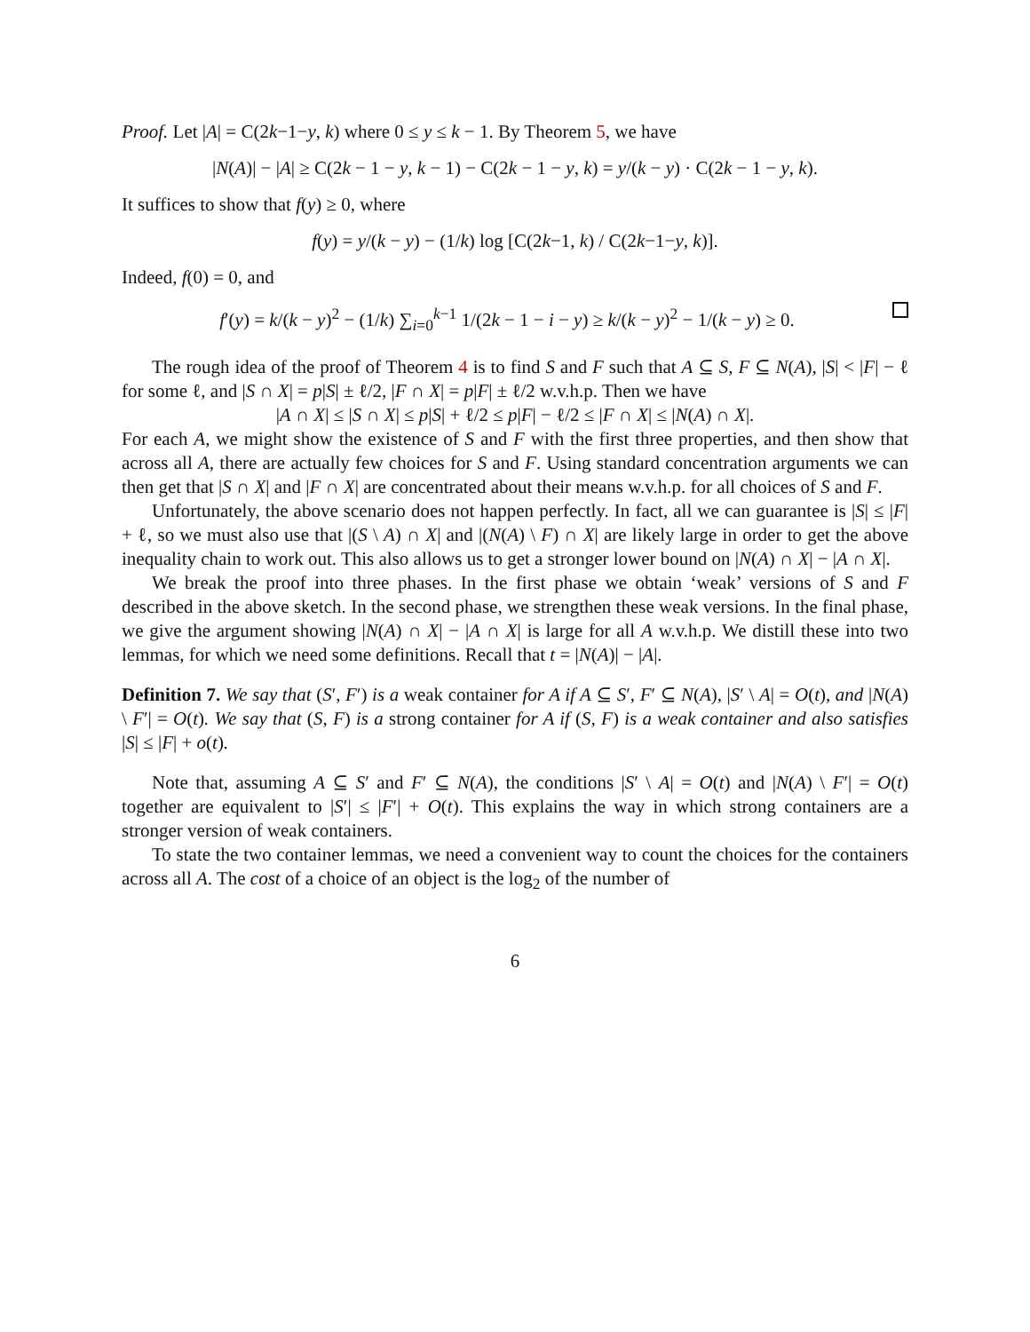Proof. Let |A| = C(2k−1−y, k) where 0 ≤ y ≤ k − 1. By Theorem 5, we have
|N(A)| − |A| ≥ C(2k − 1 − y, k − 1) − C(2k − 1 − y, k) = y/(k − y) · C(2k − 1 − y, k).
It suffices to show that f(y) ≥ 0, where
f(y) = y/(k − y) − (1/k) log [C(2k−1, k) / C(2k−1−y, k)].
Indeed, f(0) = 0, and
f′(y) = k/(k − y)<sup>2</sup> − (1/k) ∑<sub>i=0</sub><sup>k−1</sup> 1/(2k − 1 − i − y) ≥ k/(k − y)<sup>2</sup> − 1/(k − y) ≥ 0.
The rough idea of the proof of Theorem 4 is to find S and F such that A ⊆ S, F ⊆ N(A), |S| < |F| − ℓ for some ℓ, and |S ∩ X| = p|S| ± ℓ/2, |F ∩ X| = p|F| ± ℓ/2 w.v.h.p. Then we have
|A ∩ X| ≤ |S ∩ X| ≤ p|S| + ℓ/2 ≤ p|F| − ℓ/2 ≤ |F ∩ X| ≤ |N(A) ∩ X|.
For each A, we might show the existence of S and F with the first three properties, and then show that across all A, there are actually few choices for S and F. Using standard concentration arguments we can then get that |S ∩ X| and |F ∩ X| are concentrated about their means w.v.h.p. for all choices of S and F.
Unfortunately, the above scenario does not happen perfectly. In fact, all we can guarantee is |S| ≤ |F| + ℓ, so we must also use that |(S \ A) ∩ X| and |(N(A) \ F) ∩ X| are likely large in order to get the above inequality chain to work out. This also allows us to get a stronger lower bound on |N(A) ∩ X| − |A ∩ X|.
We break the proof into three phases. In the first phase we obtain ‘weak’ versions of S and F described in the above sketch. In the second phase, we strengthen these weak versions. In the final phase, we give the argument showing |N(A) ∩ X| − |A ∩ X| is large for all A w.v.h.p. We distill these into two lemmas, for which we need some definitions. Recall that t = |N(A)| − |A|.
Definition 7. We say that (S′, F′) is a weak container for A if A ⊆ S′, F′ ⊆ N(A), |S′ \ A| = O(t), and |N(A) \ F′| = O(t). We say that (S, F) is a strong container for A if (S, F) is a weak container and also satisfies |S| ≤ |F| + o(t).
Note that, assuming A ⊆ S′ and F′ ⊆ N(A), the conditions |S′ \ A| = O(t) and |N(A) \ F′| = O(t) together are equivalent to |S′| ≤ |F′| + O(t). This explains the way in which strong containers are a stronger version of weak containers.
To state the two container lemmas, we need a convenient way to count the choices for the containers across all A. The cost of a choice of an object is the log<sub>2</sub> of the number of
6